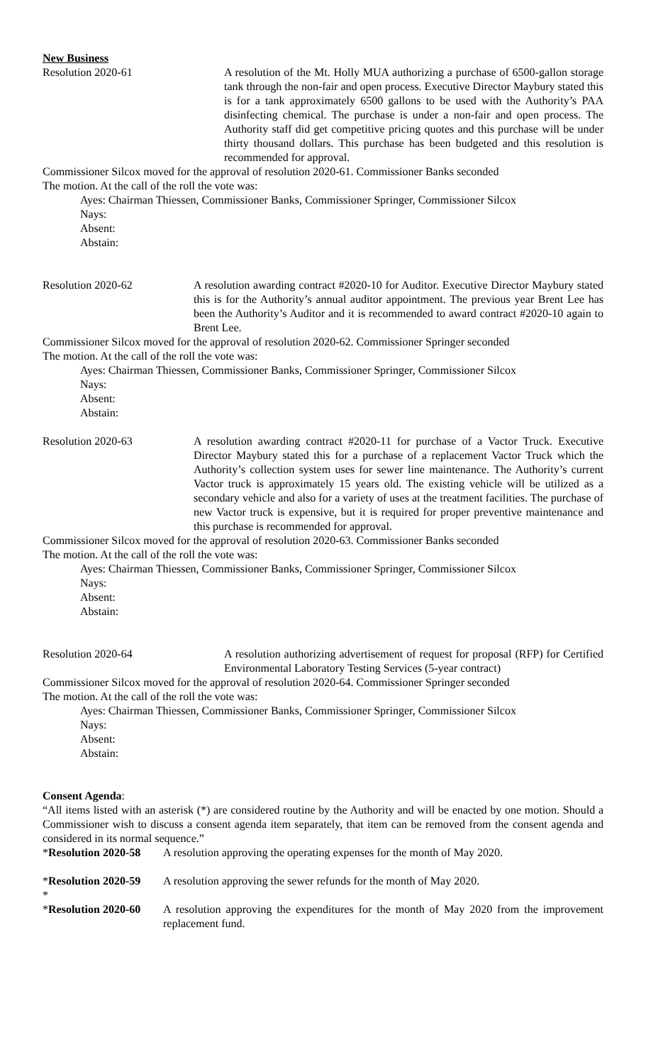New Business
Resolution 2020-61 A resolution of the Mt. Holly MUA authorizing a purchase of 6500-gallon storage tank through the non-fair and open process. Executive Director Maybury stated this is for a tank approximately 6500 gallons to be used with the Authority’s PAA disinfecting chemical. The purchase is under a non-fair and open process. The Authority staff did get competitive pricing quotes and this purchase will be under thirty thousand dollars. This purchase has been budgeted and this resolution is recommended for approval.
Commissioner Silcox moved for the approval of resolution 2020-61. Commissioner Banks seconded
The motion. At the call of the roll the vote was:
Ayes: Chairman Thiessen, Commissioner Banks, Commissioner Springer, Commissioner Silcox
Nays:
Absent:
Abstain:
Resolution 2020-62 A resolution awarding contract #2020-10 for Auditor. Executive Director Maybury stated this is for the Authority’s annual auditor appointment. The previous year Brent Lee has been the Authority’s Auditor and it is recommended to award contract #2020-10 again to Brent Lee.
Commissioner Silcox moved for the approval of resolution 2020-62. Commissioner Springer seconded
The motion. At the call of the roll the vote was:
Ayes: Chairman Thiessen, Commissioner Banks, Commissioner Springer, Commissioner Silcox
Nays:
Absent:
Abstain:
Resolution 2020-63 A resolution awarding contract #2020-11 for purchase of a Vactor Truck. Executive Director Maybury stated this for a purchase of a replacement Vactor Truck which the Authority’s collection system uses for sewer line maintenance. The Authority’s current Vactor truck is approximately 15 years old. The existing vehicle will be utilized as a secondary vehicle and also for a variety of uses at the treatment facilities. The purchase of new Vactor truck is expensive, but it is required for proper preventive maintenance and this purchase is recommended for approval.
Commissioner Silcox moved for the approval of resolution 2020-63. Commissioner Banks seconded
The motion. At the call of the roll the vote was:
Ayes: Chairman Thiessen, Commissioner Banks, Commissioner Springer, Commissioner Silcox
Nays:
Absent:
Abstain:
Resolution 2020-64 A resolution authorizing advertisement of request for proposal (RFP) for Certified Environmental Laboratory Testing Services (5-year contract)
Commissioner Silcox moved for the approval of resolution 2020-64. Commissioner Springer seconded
The motion. At the call of the roll the vote was:
Ayes: Chairman Thiessen, Commissioner Banks, Commissioner Springer, Commissioner Silcox
Nays:
Absent:
Abstain:
Consent Agenda:
“All items listed with an asterisk (*) are considered routine by the Authority and will be enacted by one motion. Should a Commissioner wish to discuss a consent agenda item separately, that item can be removed from the consent agenda and considered in its normal sequence.”
*Resolution 2020-58
A resolution approving the operating expenses for the month of May 2020.
*Resolution 2020-59
A resolution approving the sewer refunds for the month of May 2020.
*
*Resolution 2020-60
A resolution approving the expenditures for the month of May 2020 from the improvement replacement fund.